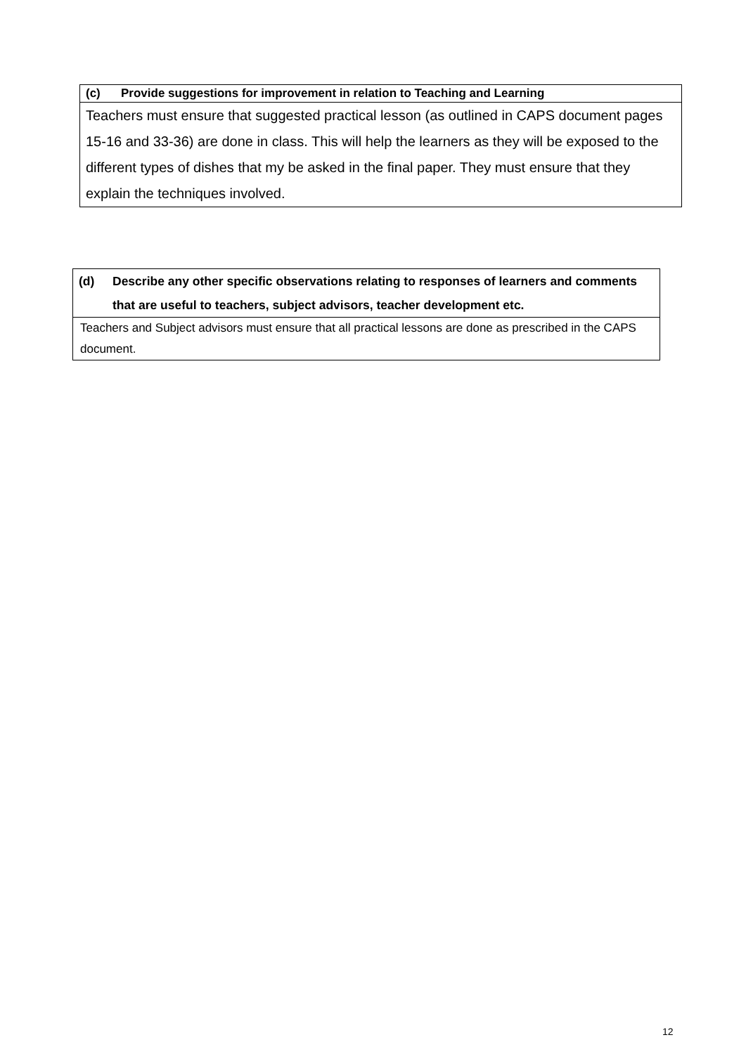| (c) Provide suggestions for improvement in relation to Teaching and Learning |
| --- |
| Teachers must ensure that suggested practical lesson (as outlined in CAPS document pages 15-16 and 33-36) are done in class. This will help the learners as they will be exposed to the different types of dishes that my be asked in the final paper. They must ensure that they explain the techniques involved. |
| (d) Describe any other specific observations relating to responses of learners and comments that are useful to teachers, subject advisors, teacher development etc. |
| --- |
| Teachers and Subject advisors must ensure that all practical lessons are done as prescribed in the CAPS document. |
12